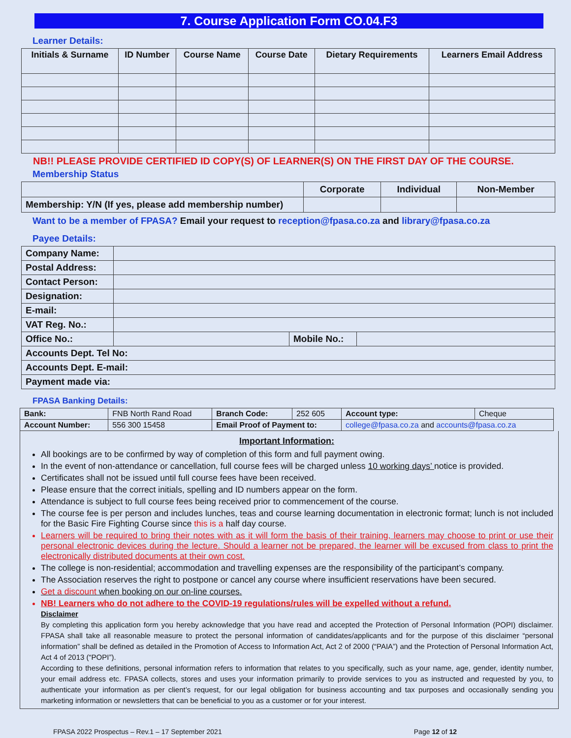7. Course Application Form CO.04.F3
Learner Details:
| Initials & Surname | ID Number | Course Name | Course Date | Dietary Requirements | Learners Email Address |
| --- | --- | --- | --- | --- | --- |
NB!! PLEASE PROVIDE CERTIFIED ID COPY(S) OF LEARNER(S) ON THE FIRST DAY OF THE COURSE.
Membership Status
| | Corporate | Individual | Non-Member |
| --- | --- | --- | --- |
| Membership: Y/N (If yes, please add membership number) | | | |
Want to be a member of FPASA? Email your request to reception@fpasa.co.za and library@fpasa.co.za
Payee Details:
| Company Name: | | | |
| Postal Address: | | | |
| Contact Person: | | | |
| Designation: | | | |
| E-mail: | | | |
| VAT Reg. No.: | | | |
| Office No.: | | Mobile No.: | |
| Accounts Dept. Tel No: | | | |
| Accounts Dept. E-mail: | | | |
| Payment made via: | | | |
FPASA Banking Details:
| Bank: | FNB North Rand Road | Branch Code: | 252 605 | Account type: | Cheque |
| Account Number: | 556 300 15458 | Email Proof of Payment to: | | college@fpasa.co.za and accounts@fpasa.co.za | |
Important Information:
All bookings are to be confirmed by way of completion of this form and full payment owing.
In the event of non-attendance or cancellation, full course fees will be charged unless 10 working days’ notice is provided.
Certificates shall not be issued until full course fees have been received.
Please ensure that the correct initials, spelling and ID numbers appear on the form.
Attendance is subject to full course fees being received prior to commencement of the course.
The course fee is per person and includes lunches, teas and course learning documentation in electronic format; lunch is not included for the Basic Fire Fighting Course since this is a half day course.
Learners will be required to bring their notes with as it will form the basis of their training, learners may choose to print or use their personal electronic devices during the lecture. Should a learner not be prepared, the learner will be excused from class to print the electronically distributed documents at their own cost.
The college is non-residential; accommodation and travelling expenses are the responsibility of the participant’s company.
The Association reserves the right to postpone or cancel any course where insufficient reservations have been secured.
Get a discount when booking on our on-line courses.
NB! Learners who do not adhere to the COVID-19 regulations/rules will be expelled without a refund.
Disclaimer
By completing this application form you hereby acknowledge that you have read and accepted the Protection of Personal Information (POPI) disclaimer. FPASA shall take all reasonable measure to protect the personal information of candidates/applicants and for the purpose of this disclaimer “personal information” shall be defined as detailed in the Promotion of Access to Information Act, Act 2 of 2000 (“PAIA”) and the Protection of Personal Information Act, Act 4 of 2013 (“POPI”).
According to these definitions, personal information refers to information that relates to you specifically, such as your name, age, gender, identity number, your email address etc. FPASA collects, stores and uses your information primarily to provide services to you as instructed and requested by you, to authenticate your information as per client’s request, for our legal obligation for business accounting and tax purposes and occasionally sending you marketing information or newsletters that can be beneficial to you as a customer or for your interest.
FPASA 2022 Prospectus – Rev.1 – 17 September 2021 Page 12 of 12